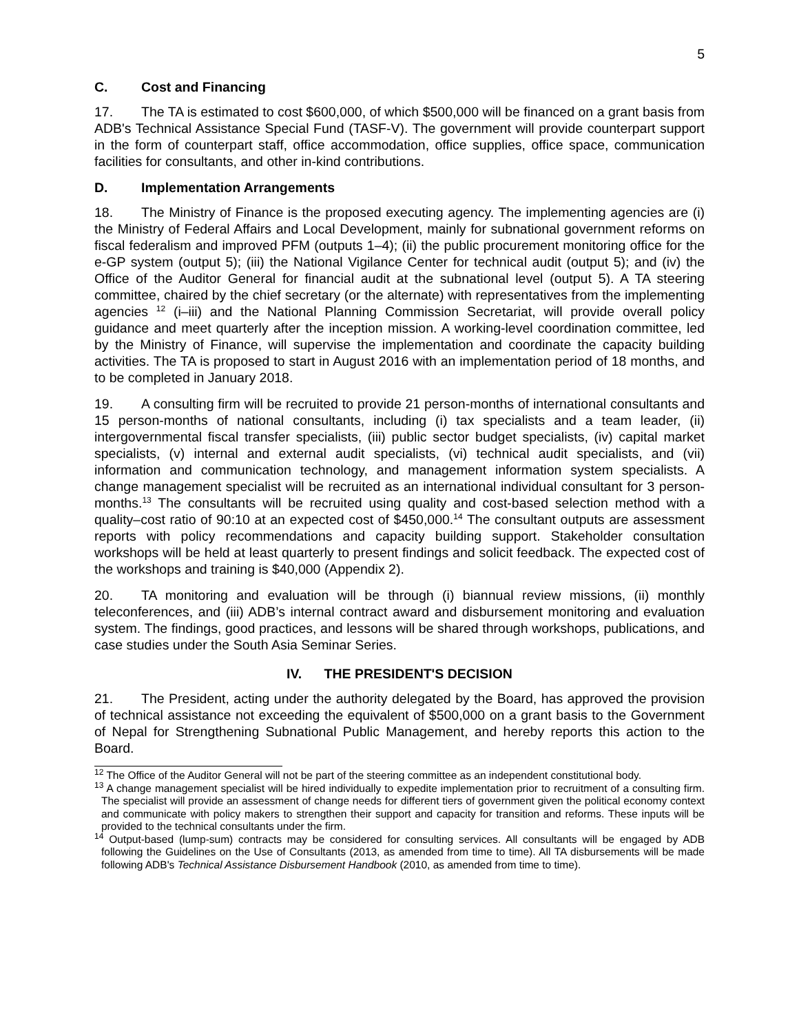5
C. Cost and Financing
17. The TA is estimated to cost $600,000, of which $500,000 will be financed on a grant basis from ADB's Technical Assistance Special Fund (TASF-V). The government will provide counterpart support in the form of counterpart staff, office accommodation, office supplies, office space, communication facilities for consultants, and other in-kind contributions.
D. Implementation Arrangements
18. The Ministry of Finance is the proposed executing agency. The implementing agencies are (i) the Ministry of Federal Affairs and Local Development, mainly for subnational government reforms on fiscal federalism and improved PFM (outputs 1–4); (ii) the public procurement monitoring office for the e-GP system (output 5); (iii) the National Vigilance Center for technical audit (output 5); and (iv) the Office of the Auditor General for financial audit at the subnational level (output 5). A TA steering committee, chaired by the chief secretary (or the alternate) with representatives from the implementing agencies <sup>12</sup> (i–iii) and the National Planning Commission Secretariat, will provide overall policy guidance and meet quarterly after the inception mission. A working-level coordination committee, led by the Ministry of Finance, will supervise the implementation and coordinate the capacity building activities. The TA is proposed to start in August 2016 with an implementation period of 18 months, and to be completed in January 2018.
19. A consulting firm will be recruited to provide 21 person-months of international consultants and 15 person-months of national consultants, including (i) tax specialists and a team leader, (ii) intergovernmental fiscal transfer specialists, (iii) public sector budget specialists, (iv) capital market specialists, (v) internal and external audit specialists, (vi) technical audit specialists, and (vii) information and communication technology, and management information system specialists. A change management specialist will be recruited as an international individual consultant for 3 person-months.<sup>13</sup> The consultants will be recruited using quality and cost-based selection method with a quality–cost ratio of 90:10 at an expected cost of $450,000.<sup>14</sup> The consultant outputs are assessment reports with policy recommendations and capacity building support. Stakeholder consultation workshops will be held at least quarterly to present findings and solicit feedback. The expected cost of the workshops and training is $40,000 (Appendix 2).
20. TA monitoring and evaluation will be through (i) biannual review missions, (ii) monthly teleconferences, and (iii) ADB’s internal contract award and disbursement monitoring and evaluation system. The findings, good practices, and lessons will be shared through workshops, publications, and case studies under the South Asia Seminar Series.
IV. THE PRESIDENT'S DECISION
21. The President, acting under the authority delegated by the Board, has approved the provision of technical assistance not exceeding the equivalent of $500,000 on a grant basis to the Government of Nepal for Strengthening Subnational Public Management, and hereby reports this action to the Board.
<sup>12</sup> The Office of the Auditor General will not be part of the steering committee as an independent constitutional body.
<sup>13</sup> A change management specialist will be hired individually to expedite implementation prior to recruitment of a consulting firm. The specialist will provide an assessment of change needs for different tiers of government given the political economy context and communicate with policy makers to strengthen their support and capacity for transition and reforms. These inputs will be provided to the technical consultants under the firm.
<sup>14</sup> Output-based (lump-sum) contracts may be considered for consulting services. All consultants will be engaged by ADB following the Guidelines on the Use of Consultants (2013, as amended from time to time). All TA disbursements will be made following ADB's Technical Assistance Disbursement Handbook (2010, as amended from time to time).